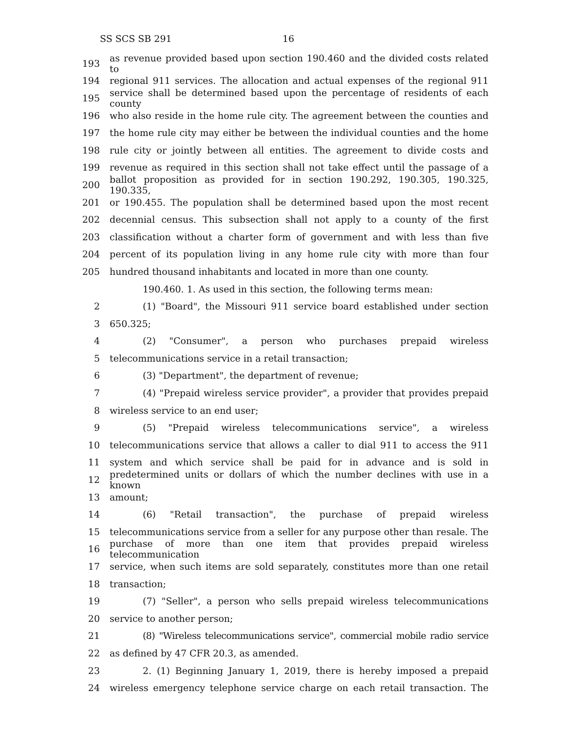SS SCS SB 291 16
193 as revenue provided based upon section 190.460 and the divided costs related to
194 regional 911 services. The allocation and actual expenses of the regional 911
195 service shall be determined based upon the percentage of residents of each county
196 who also reside in the home rule city. The agreement between the counties and
197 the home rule city may either be between the individual counties and the home
198 rule city or jointly between all entities. The agreement to divide costs and
199 revenue as required in this section shall not take effect until the passage of a
200 ballot proposition as provided for in section 190.292, 190.305, 190.325, 190.335,
201 or 190.455. The population shall be determined based upon the most recent
202 decennial census. This subsection shall not apply to a county of the first
203 classification without a charter form of government and with less than five
204 percent of its population living in any home rule city with more than four
205 hundred thousand inhabitants and located in more than one county.
190.460. 1. As used in this section, the following terms mean:
2 (1) "Board", the Missouri 911 service board established under section
3 650.325;
4 (2) "Consumer", a person who purchases prepaid wireless
5 telecommunications service in a retail transaction;
6 (3) "Department", the department of revenue;
7 (4) "Prepaid wireless service provider", a provider that provides prepaid
8 wireless service to an end user;
9 (5) "Prepaid wireless telecommunications service", a wireless
10 telecommunications service that allows a caller to dial 911 to access the 911
11 system and which service shall be paid for in advance and is sold in
12 predetermined units or dollars of which the number declines with use in a known
13 amount;
14 (6) "Retail transaction", the purchase of prepaid wireless
15 telecommunications service from a seller for any purpose other than resale. The
16 purchase of more than one item that provides prepaid wireless telecommunication
17 service, when such items are sold separately, constitutes more than one retail
18 transaction;
19 (7) "Seller", a person who sells prepaid wireless telecommunications
20 service to another person;
21 (8) "Wireless telecommunications service", commercial mobile radio service
22 as defined by 47 CFR 20.3, as amended.
23 2. (1) Beginning January 1, 2019, there is hereby imposed a prepaid
24 wireless emergency telephone service charge on each retail transaction. The